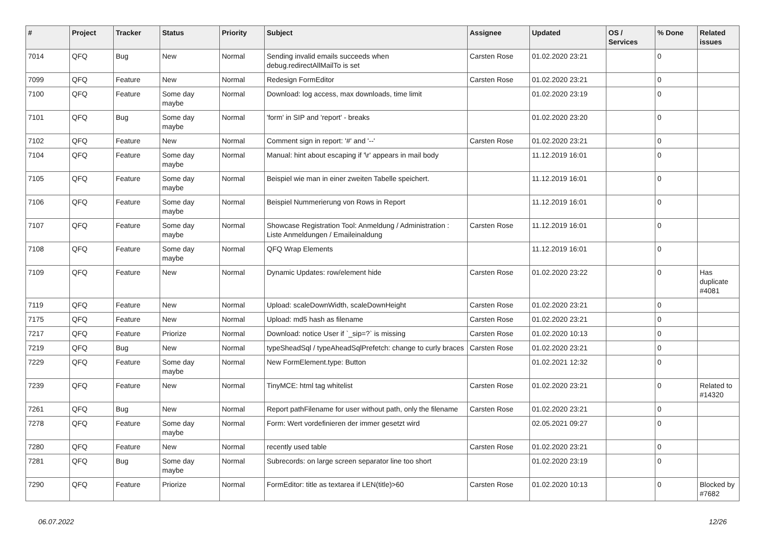| # | Project | Tracker | Status | Priority | Subject | Assignee | Updated | OS / Services | % Done | Related issues |
| --- | --- | --- | --- | --- | --- | --- | --- | --- | --- | --- |
| 7014 | QFQ | Bug | New | Normal | Sending invalid emails succeeds when debug.redirectAllMailTo is set | Carsten Rose | 01.02.2020 23:21 | | 0 | |
| 7099 | QFQ | Feature | New | Normal | Redesign FormEditor | Carsten Rose | 01.02.2020 23:21 | | 0 | |
| 7100 | QFQ | Feature | Some day maybe | Normal | Download: log access, max downloads, time limit | | 01.02.2020 23:19 | | 0 | |
| 7101 | QFQ | Bug | Some day maybe | Normal | 'form' in SIP and 'report' - breaks | | 01.02.2020 23:20 | | 0 | |
| 7102 | QFQ | Feature | New | Normal | Comment sign in report: '#' and '--' | Carsten Rose | 01.02.2020 23:21 | | 0 | |
| 7104 | QFQ | Feature | Some day maybe | Normal | Manual: hint about escaping if '\r' appears in mail body | | 11.12.2019 16:01 | | 0 | |
| 7105 | QFQ | Feature | Some day maybe | Normal | Beispiel wie man in einer zweiten Tabelle speichert. | | 11.12.2019 16:01 | | 0 | |
| 7106 | QFQ | Feature | Some day maybe | Normal | Beispiel Nummerierung von Rows in Report | | 11.12.2019 16:01 | | 0 | |
| 7107 | QFQ | Feature | Some day maybe | Normal | Showcase Registration Tool: Anmeldung / Administration : Liste Anmeldungen / Emaileinaldung | Carsten Rose | 11.12.2019 16:01 | | 0 | |
| 7108 | QFQ | Feature | Some day maybe | Normal | QFQ Wrap Elements | | 11.12.2019 16:01 | | 0 | |
| 7109 | QFQ | Feature | New | Normal | Dynamic Updates: row/element hide | Carsten Rose | 01.02.2020 23:22 | | 0 | Has duplicate #4081 |
| 7119 | QFQ | Feature | New | Normal | Upload: scaleDownWidth, scaleDownHeight | Carsten Rose | 01.02.2020 23:21 | | 0 | |
| 7175 | QFQ | Feature | New | Normal | Upload: md5 hash as filename | Carsten Rose | 01.02.2020 23:21 | | 0 | |
| 7217 | QFQ | Feature | Priorize | Normal | Download: notice User if `_sip=?` is missing | Carsten Rose | 01.02.2020 10:13 | | 0 | |
| 7219 | QFQ | Bug | New | Normal | typeSheadSql / typeAheadSqlPrefetch: change to curly braces | Carsten Rose | 01.02.2020 23:21 | | 0 | |
| 7229 | QFQ | Feature | Some day maybe | Normal | New FormElement.type: Button | | 01.02.2021 12:32 | | 0 | |
| 7239 | QFQ | Feature | New | Normal | TinyMCE: html tag whitelist | Carsten Rose | 01.02.2020 23:21 | | 0 | Related to #14320 |
| 7261 | QFQ | Bug | New | Normal | Report pathFilename for user without path, only the filename | Carsten Rose | 01.02.2020 23:21 | | 0 | |
| 7278 | QFQ | Feature | Some day maybe | Normal | Form: Wert vordefinieren der immer gesetzt wird | | 02.05.2021 09:27 | | 0 | |
| 7280 | QFQ | Feature | New | Normal | recently used table | Carsten Rose | 01.02.2020 23:21 | | 0 | |
| 7281 | QFQ | Bug | Some day maybe | Normal | Subrecords: on large screen separator line too short | | 01.02.2020 23:19 | | 0 | |
| 7290 | QFQ | Feature | Priorize | Normal | FormEditor: title as textarea if LEN(title)>60 | Carsten Rose | 01.02.2020 10:13 | | 0 | Blocked by #7682 |
06.07.2022 12/26